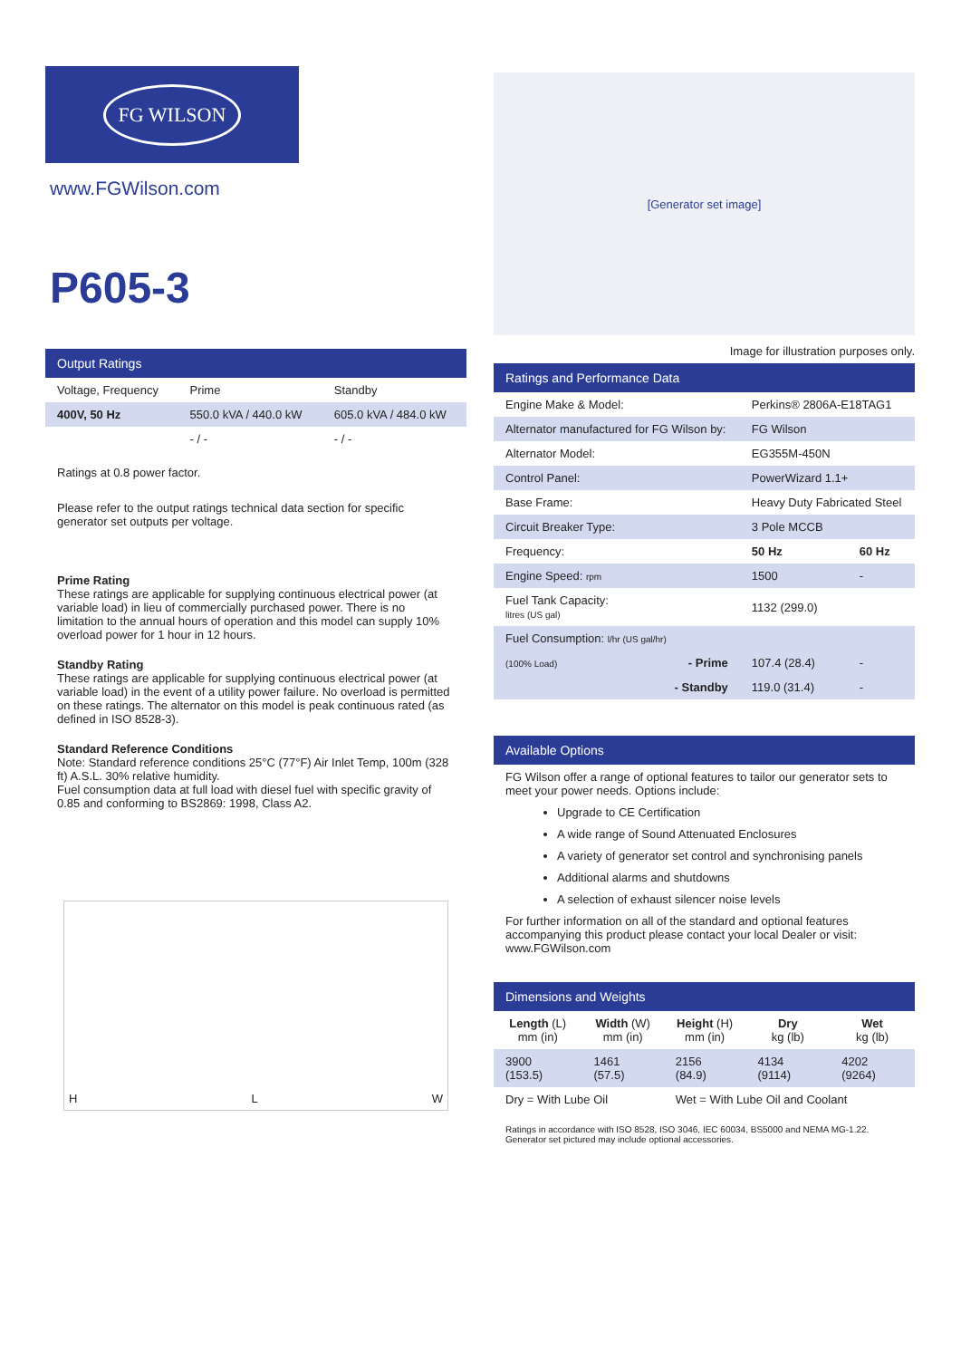FG WILSON
www.FGWilson.com
P605-3
Output Ratings
| Voltage, Frequency | Prime | Standby |
| --- | --- | --- |
| 400V, 50 Hz | 550.0 kVA / 440.0 kW | 605.0 kVA / 484.0 kW |
| | - / - | - / - |
Ratings at 0.8 power factor.
Please refer to the output ratings technical data section for specific generator set outputs per voltage.
Prime Rating
These ratings are applicable for supplying continuous electrical power (at variable load) in lieu of commercially purchased power. There is no limitation to the annual hours of operation and this model can supply 10% overload power for 1 hour in 12 hours.
Standby Rating
These ratings are applicable for supplying continuous electrical power (at variable load) in the event of a utility power failure. No overload is permitted on these ratings. The alternator on this model is peak continuous rated (as defined in ISO 8528-3).
Standard Reference Conditions
Note: Standard reference conditions 25°C (77°F) Air Inlet Temp, 100m (328 ft) A.S.L. 30% relative humidity.
Fuel consumption data at full load with diesel fuel with specific gravity of 0.85 and conforming to BS2869: 1998, Class A2.
H L W
[Generator set image]
Image for illustration purposes only.
Ratings and Performance Data
| Engine Make & Model: | Perkins® 2806A-E18TAG1 | |
| Alternator manufactured for FG Wilson by: | FG Wilson | |
| Alternator Model: | EG355M-450N | |
| Control Panel: | PowerWizard 1.1+ | |
| Base Frame: | Heavy Duty Fabricated Steel | |
| Circuit Breaker Type: | 3 Pole MCCB | |
| Frequency: | 50 Hz | 60 Hz |
| Engine Speed: rpm | 1500 | - |
| Fuel Tank Capacity: litres (US gal) | 1132 (299.0) | |
| Fuel Consumption: l/hr (US gal/hr) | | |
| (100% Load) - Prime | 107.4 (28.4) | - |
| - Standby | 119.0 (31.4) | - |
Available Options
FG Wilson offer a range of optional features to tailor our generator sets to meet your power needs. Options include:
Upgrade to CE Certification
A wide range of Sound Attenuated Enclosures
A variety of generator set control and synchronising panels
Additional alarms and shutdowns
A selection of exhaust silencer noise levels
For further information on all of the standard and optional features accompanying this product please contact your local Dealer or visit: www.FGWilson.com
Dimensions and Weights
| Length (L) mm (in) | Width (W) mm (in) | Height (H) mm (in) | Dry kg (lb) | Wet kg (lb) |
| --- | --- | --- | --- | --- |
| 3900 (153.5) | 1461 (57.5) | 2156 (84.9) | 4134 (9114) | 4202 (9264) |
| Dry = With Lube Oil | | Wet = With Lube Oil and Coolant | | |
Ratings in accordance with ISO 8528, ISO 3046, IEC 60034, BS5000 and NEMA MG-1.22.
Generator set pictured may include optional accessories.